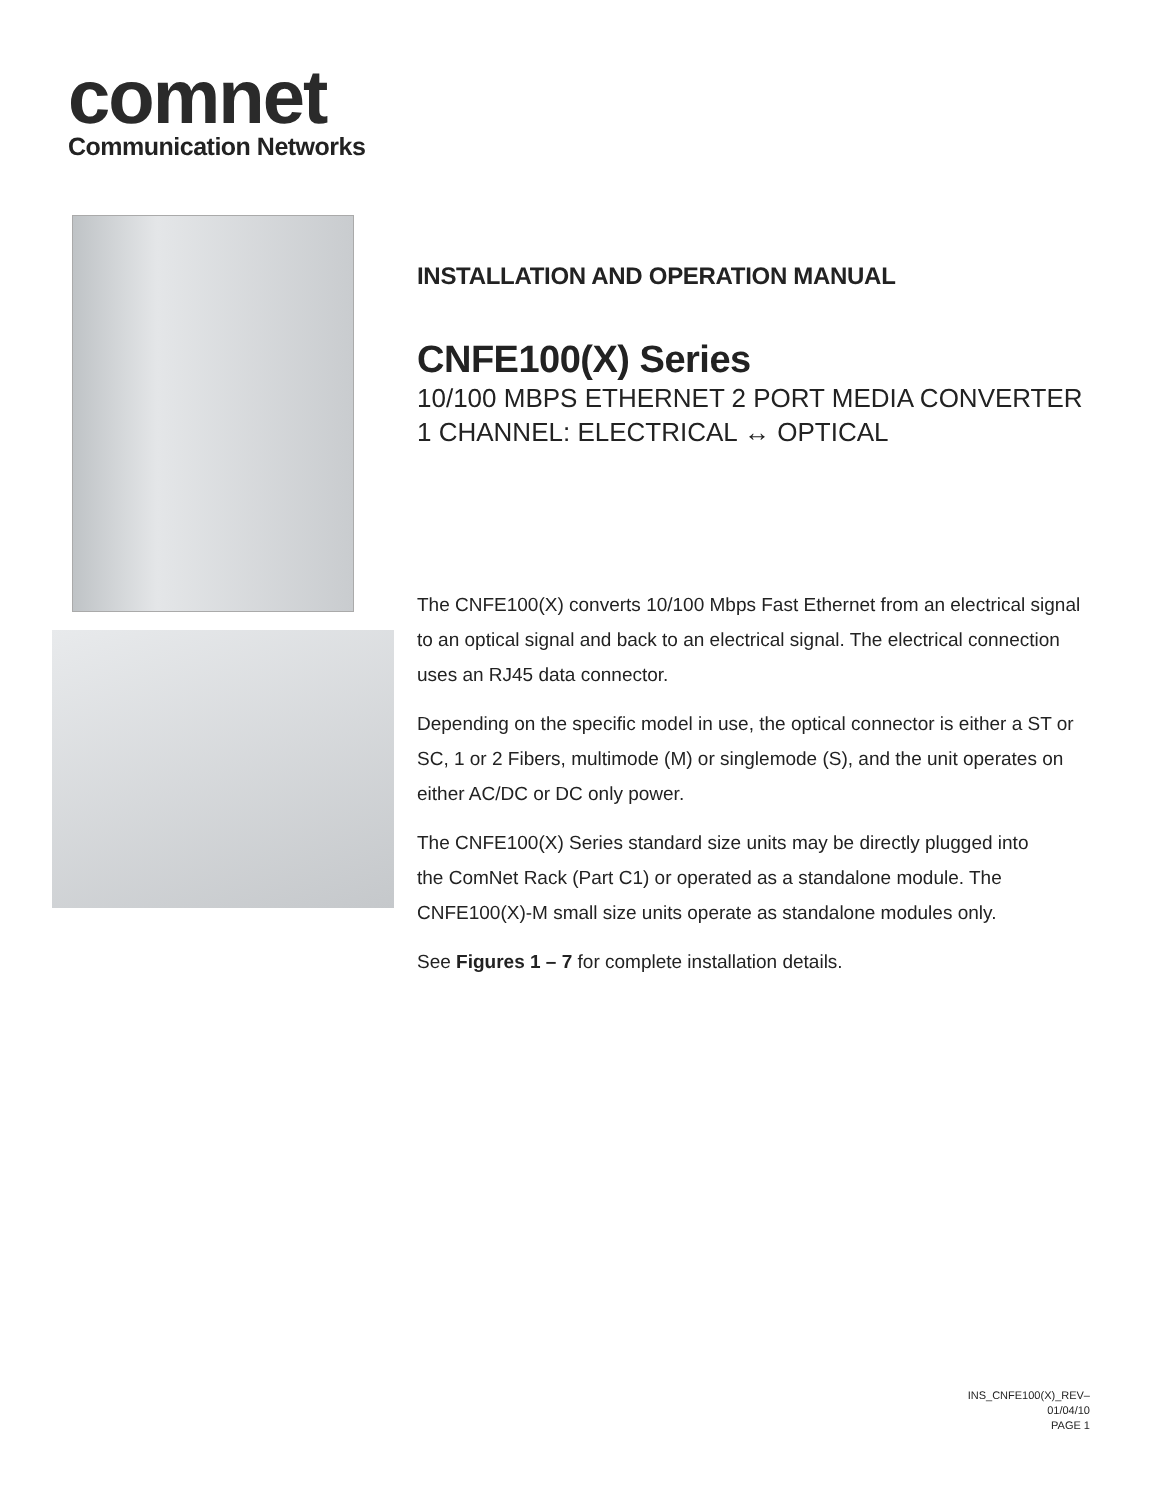comnet
Communication Networks
INSTALLATION AND OPERATION MANUAL
CNFE100(X) Series
10/100 MBPS ETHERNET 2 PORT MEDIA CONVERTER
1 CHANNEL: ELECTRICAL ↔ OPTICAL
The CNFE100(X) converts 10/100 Mbps Fast Ethernet from an electrical signal to an optical signal and back to an electrical signal. The electrical connection uses an RJ45 data connector.
Depending on the specific model in use, the optical connector is either a ST or SC, 1 or 2 Fibers, multimode (M) or singlemode (S), and the unit operates on either AC/DC or DC only power.
The CNFE100(X) Series standard size units may be directly plugged into
the ComNet Rack (Part C1) or operated as a standalone module. The
CNFE100(X)-M small size units operate as standalone modules only.
See Figures 1 – 7 for complete installation details.
INS_CNFE100(X)_REV–
01/04/10
PAGE 1